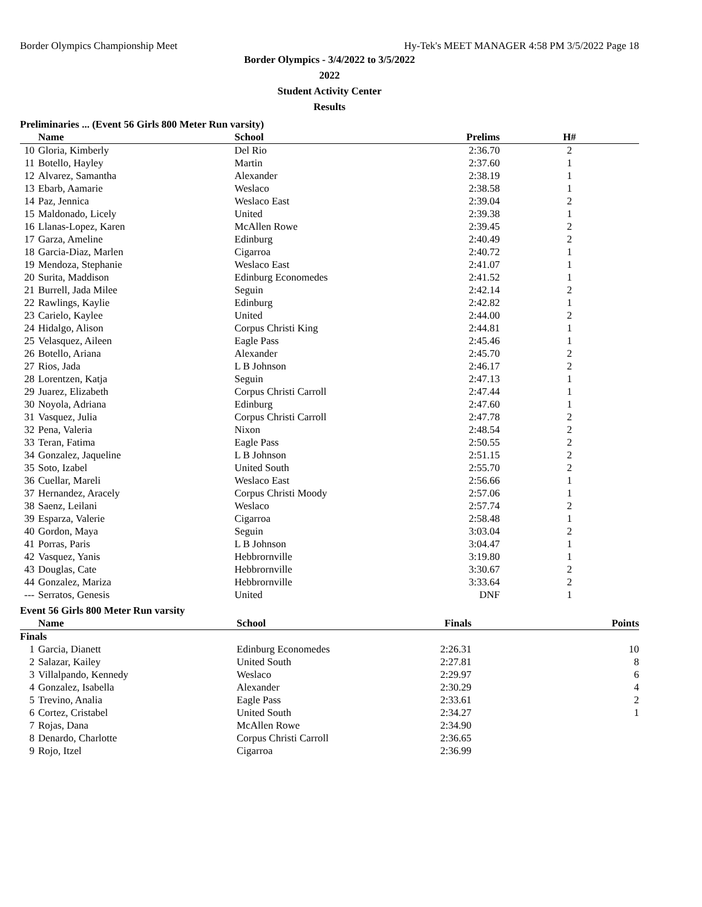Border Olympics Championship Meet Hy-Tek's MEET MANAGER 4:58 PM 3/5/2022 Page 18
Border Olympics - 3/4/2022 to 3/5/2022
2022
Student Activity Center
Results
Preliminaries ... (Event 56 Girls 800 Meter Run varsity)
| | Name | School | Prelims | H# |
| --- | --- | --- | --- | --- |
| 10 | Gloria, Kimberly | Del Rio | 2:36.70 | 2 |
| 11 | Botello, Hayley | Martin | 2:37.60 | 1 |
| 12 | Alvarez, Samantha | Alexander | 2:38.19 | 1 |
| 13 | Ebarb, Aamarie | Weslaco | 2:38.58 | 1 |
| 14 | Paz, Jennica | Weslaco East | 2:39.04 | 2 |
| 15 | Maldonado, Licely | United | 2:39.38 | 1 |
| 16 | Llanas-Lopez, Karen | McAllen Rowe | 2:39.45 | 2 |
| 17 | Garza, Ameline | Edinburg | 2:40.49 | 2 |
| 18 | Garcia-Diaz, Marlen | Cigarroa | 2:40.72 | 1 |
| 19 | Mendoza, Stephanie | Weslaco East | 2:41.07 | 1 |
| 20 | Surita, Maddison | Edinburg Economedes | 2:41.52 | 1 |
| 21 | Burrell, Jada Milee | Seguin | 2:42.14 | 2 |
| 22 | Rawlings, Kaylie | Edinburg | 2:42.82 | 1 |
| 23 | Carielo, Kaylee | United | 2:44.00 | 2 |
| 24 | Hidalgo, Alison | Corpus Christi King | 2:44.81 | 1 |
| 25 | Velasquez, Aileen | Eagle Pass | 2:45.46 | 1 |
| 26 | Botello, Ariana | Alexander | 2:45.70 | 2 |
| 27 | Rios, Jada | L B Johnson | 2:46.17 | 2 |
| 28 | Lorentzen, Katja | Seguin | 2:47.13 | 1 |
| 29 | Juarez, Elizabeth | Corpus Christi Carroll | 2:47.44 | 1 |
| 30 | Noyola, Adriana | Edinburg | 2:47.60 | 1 |
| 31 | Vasquez, Julia | Corpus Christi Carroll | 2:47.78 | 2 |
| 32 | Pena, Valeria | Nixon | 2:48.54 | 2 |
| 33 | Teran, Fatima | Eagle Pass | 2:50.55 | 2 |
| 34 | Gonzalez, Jaqueline | L B Johnson | 2:51.15 | 2 |
| 35 | Soto, Izabel | United South | 2:55.70 | 2 |
| 36 | Cuellar, Mareli | Weslaco East | 2:56.66 | 1 |
| 37 | Hernandez, Aracely | Corpus Christi Moody | 2:57.06 | 1 |
| 38 | Saenz, Leilani | Weslaco | 2:57.74 | 2 |
| 39 | Esparza, Valerie | Cigarroa | 2:58.48 | 1 |
| 40 | Gordon, Maya | Seguin | 3:03.04 | 2 |
| 41 | Porras, Paris | L B Johnson | 3:04.47 | 1 |
| 42 | Vasquez, Yanis | Hebbrornville | 3:19.80 | 1 |
| 43 | Douglas, Cate | Hebbrornville | 3:30.67 | 2 |
| 44 | Gonzalez, Mariza | Hebbrornville | 3:33.64 | 2 |
| --- | Serratos, Genesis | United | DNF | 1 |
Event 56 Girls 800 Meter Run varsity
| | Name | School | Finals | Points |
| --- | --- | --- | --- | --- |
| Finals | | | | |
| 1 | Garcia, Dianett | Edinburg Economedes | 2:26.31 | 10 |
| 2 | Salazar, Kailey | United South | 2:27.81 | 8 |
| 3 | Villalpando, Kennedy | Weslaco | 2:29.97 | 6 |
| 4 | Gonzalez, Isabella | Alexander | 2:30.29 | 4 |
| 5 | Trevino, Analia | Eagle Pass | 2:33.61 | 2 |
| 6 | Cortez, Cristabel | United South | 2:34.27 | 1 |
| 7 | Rojas, Dana | McAllen Rowe | 2:34.90 | |
| 8 | Denardo, Charlotte | Corpus Christi Carroll | 2:36.65 | |
| 9 | Rojo, Itzel | Cigarroa | 2:36.99 | |